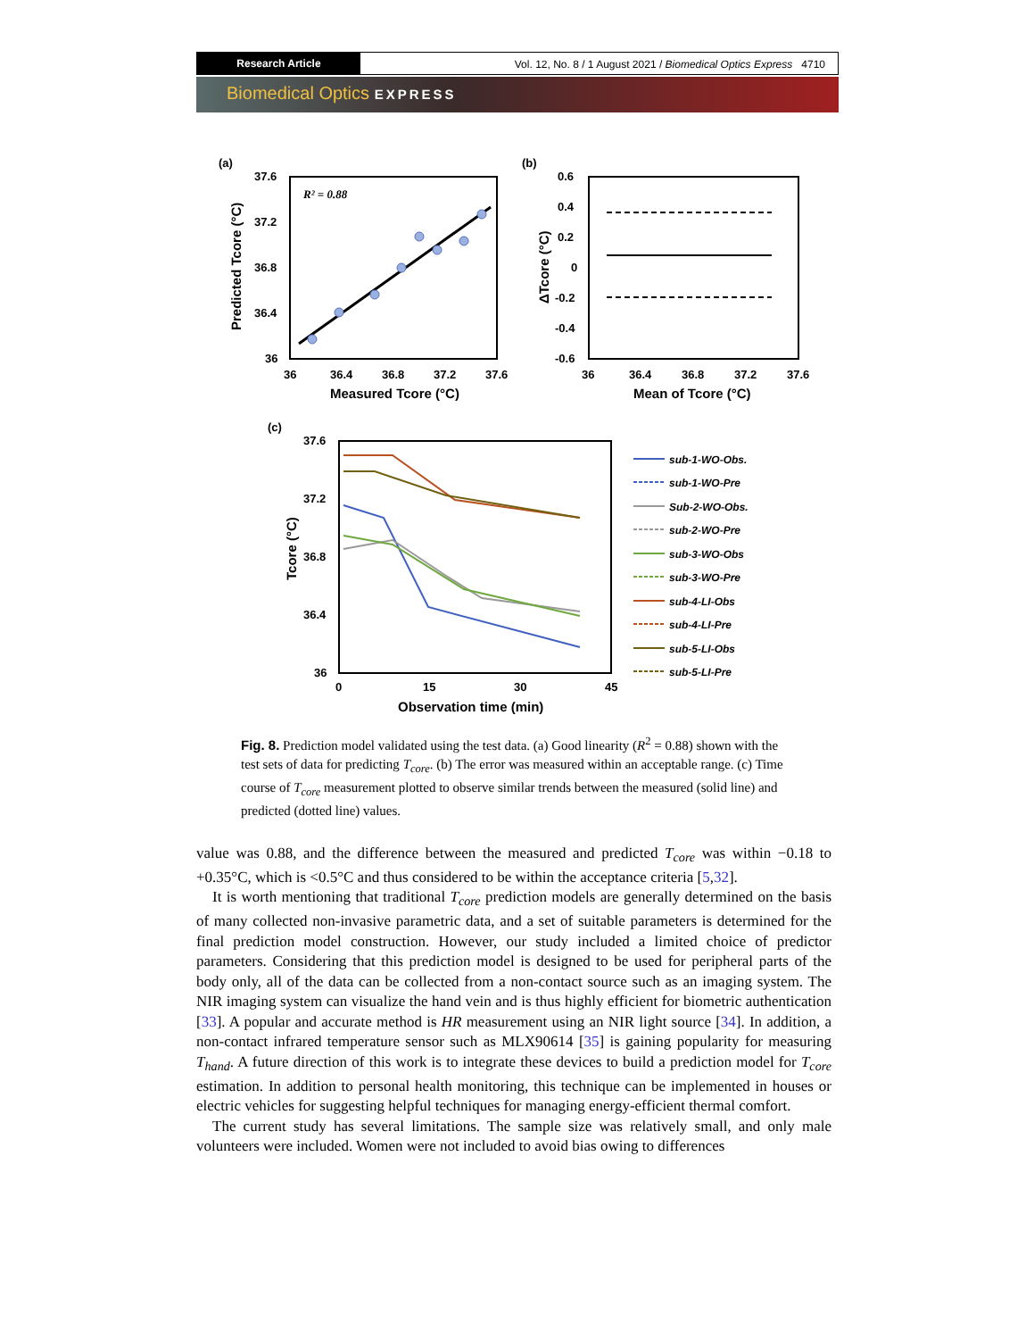Research Article
Vol. 12, No. 8 / 1 August 2021 / Biomedical Optics Express 4710
Biomedical Optics EXPRESS
(a)
R² = 0.88
37.6
37.2
36.8
36.4
36
36
36.4
36.8
37.2
37.6
Measured Tcore (°C)
Predicted Tcore (°C)
(b)
0.6
0.4
0.2
0
-0.2
-0.4
-0.6
36
36.4
36.8
37.2
37.6
Mean of Tcore (°C)
ΔTcore (°C)
(c)
37.6
37.2
36.8
36.4
36
0
15
30
45
Observation time (min)
Tcore (°C)
sub-1-WO-Obs.
sub-1-WO-Pre
Sub-2-WO-Obs.
sub-2-WO-Pre
sub-3-WO-Obs
sub-3-WO-Pre
sub-4-LI-Obs
sub-4-LI-Pre
sub-5-LI-Obs
sub-5-LI-Pre
Fig. 8. Prediction model validated using the test data. (a) Good linearity (R<sup>2</sup> = 0.88) shown with the test sets of data for predicting T<sub>core</sub>. (b) The error was measured within an acceptable range. (c) Time course of T<sub>core</sub> measurement plotted to observe similar trends between the measured (solid line) and predicted (dotted line) values.
value was 0.88, and the difference between the measured and predicted T<sub>core</sub> was within −0.18 to +0.35°C, which is <0.5°C and thus considered to be within the acceptance criteria [5,32].
It is worth mentioning that traditional T<sub>core</sub> prediction models are generally determined on the basis of many collected non-invasive parametric data, and a set of suitable parameters is determined for the final prediction model construction. However, our study included a limited choice of predictor parameters. Considering that this prediction model is designed to be used for peripheral parts of the body only, all of the data can be collected from a non-contact source such as an imaging system. The NIR imaging system can visualize the hand vein and is thus highly efficient for biometric authentication [33]. A popular and accurate method is HR measurement using an NIR light source [34]. In addition, a non-contact infrared temperature sensor such as MLX90614 [35] is gaining popularity for measuring T<sub>hand</sub>. A future direction of this work is to integrate these devices to build a prediction model for T<sub>core</sub> estimation. In addition to personal health monitoring, this technique can be implemented in houses or electric vehicles for suggesting helpful techniques for managing energy-efficient thermal comfort.
The current study has several limitations. The sample size was relatively small, and only male volunteers were included. Women were not included to avoid bias owing to differences